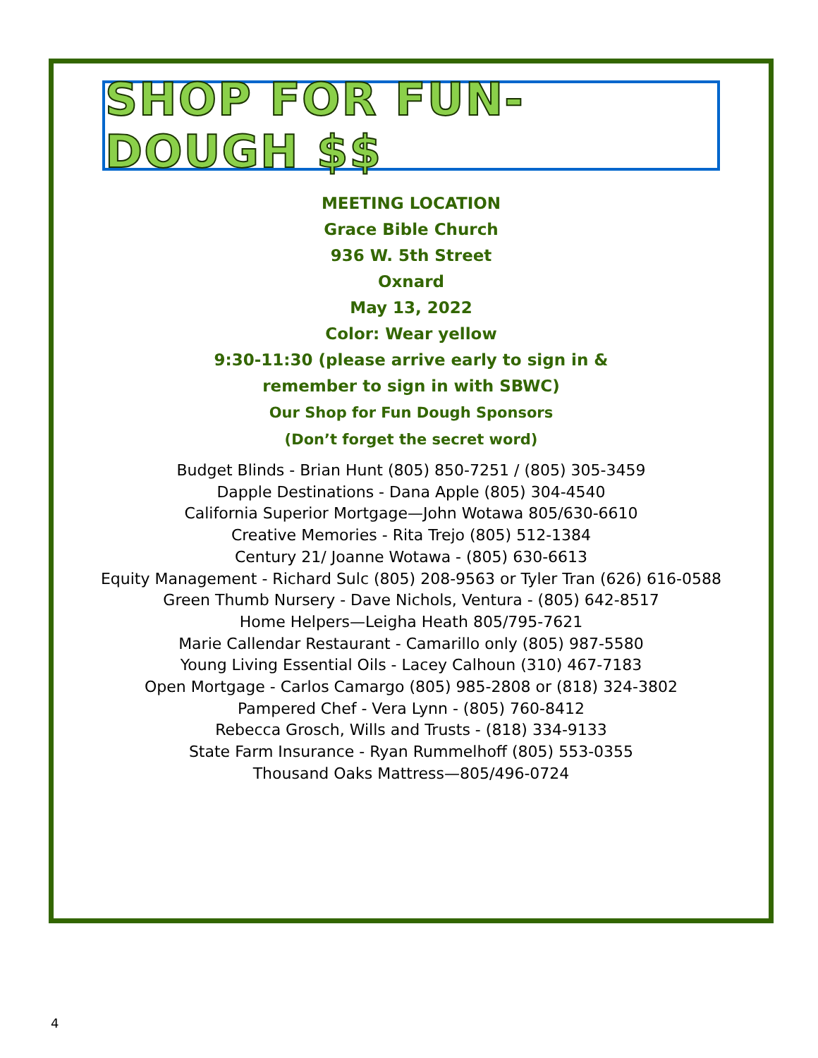SHOP FOR FUN-DOUGH $$
MEETING LOCATION
Grace Bible Church
936 W. 5th Street
Oxnard
May 13, 2022
Color: Wear yellow
9:30-11:30 (please arrive early to sign in &
remember to sign in with SBWC)
Our Shop for Fun Dough Sponsors
(Don’t forget the secret word)
Budget Blinds - Brian Hunt (805) 850-7251 / (805) 305-3459
Dapple Destinations - Dana Apple (805) 304-4540
California Superior Mortgage—John Wotawa 805/630-6610
Creative Memories - Rita Trejo (805) 512-1384
Century 21/ Joanne Wotawa - (805) 630-6613
Equity Management - Richard Sulc (805) 208-9563 or Tyler Tran (626) 616-0588
Green Thumb Nursery - Dave Nichols, Ventura - (805) 642-8517
Home Helpers—Leigha Heath 805/795-7621
Marie Callendar Restaurant - Camarillo only (805) 987-5580
Young Living Essential Oils - Lacey Calhoun (310) 467-7183
Open Mortgage - Carlos Camargo (805) 985-2808 or (818) 324-3802
Pampered Chef - Vera Lynn - (805) 760-8412
Rebecca Grosch, Wills and Trusts - (818) 334-9133
State Farm Insurance - Ryan Rummelhoff (805) 553-0355
Thousand Oaks Mattress—805/496-0724
4